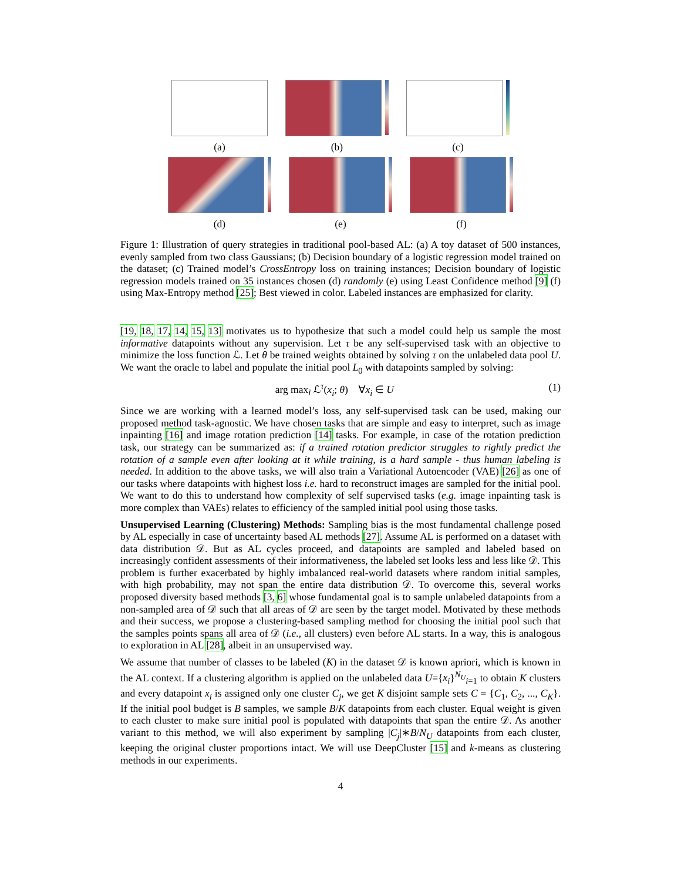(a) (b) (c)
(d) (e) (f)
Figure 1: Illustration of query strategies in traditional pool-based AL: (a) A toy dataset of 500 instances, evenly sampled from two class Gaussians; (b) Decision boundary of a logistic regression model trained on the dataset; (c) Trained model’s CrossEntropy loss on training instances; Decision boundary of logistic regression models trained on 35 instances chosen (d) randomly (e) using Least Confidence method [9] (f) using Max-Entropy method [25]; Best viewed in color. Labeled instances are emphasized for clarity.
[19, 18, 17, 14, 15, 13] motivates us to hypothesize that such a model could help us sample the most informative datapoints without any supervision. Let τ be any self-supervised task with an objective to minimize the loss function ℒ. Let θ be trained weights obtained by solving τ on the unlabeled data pool U. We want the oracle to label and populate the initial pool L<sub>0</sub> with datapoints sampled by solving:
arg max<sub>i</sub> ℒ<sup>τ</sup>(x<sub>i</sub>; θ) ∀x<sub>i</sub> ∈ U (1)
Since we are working with a learned model’s loss, any self-supervised task can be used, making our proposed method task-agnostic. We have chosen tasks that are simple and easy to interpret, such as image inpainting [16] and image rotation prediction [14] tasks. For example, in case of the rotation prediction task, our strategy can be summarized as: if a trained rotation predictor struggles to rightly predict the rotation of a sample even after looking at it while training, is a hard sample - thus human labeling is needed. In addition to the above tasks, we will also train a Variational Autoencoder (VAE) [26] as one of our tasks where datapoints with highest loss i.e. hard to reconstruct images are sampled for the initial pool. We want to do this to understand how complexity of self supervised tasks (e.g. image inpainting task is more complex than VAEs) relates to efficiency of the sampled initial pool using those tasks.
Unsupervised Learning (Clustering) Methods: Sampling bias is the most fundamental challenge posed by AL especially in case of uncertainty based AL methods [27]. Assume AL is performed on a dataset with data distribution 𝒟. But as AL cycles proceed, and datapoints are sampled and labeled based on increasingly confident assessments of their informativeness, the labeled set looks less and less like 𝒟. This problem is further exacerbated by highly imbalanced real-world datasets where random initial samples, with high probability, may not span the entire data distribution 𝒟. To overcome this, several works proposed diversity based methods [3, 6] whose fundamental goal is to sample unlabeled datapoints from a non-sampled area of 𝒟 such that all areas of 𝒟 are seen by the target model. Motivated by these methods and their success, we propose a clustering-based sampling method for choosing the initial pool such that the samples points spans all area of 𝒟 (i.e., all clusters) even before AL starts. In a way, this is analogous to exploration in AL [28], albeit in an unsupervised way.
We assume that number of classes to be labeled (K) in the dataset 𝒟 is known apriori, which is known in the AL context. If a clustering algorithm is applied on the unlabeled data U={x<sub>i</sub>}<sup>N<sub>U</sub></sup><sub>i=1</sub> to obtain K clusters and every datapoint x<sub>i</sub> is assigned only one cluster C<sub>j</sub>, we get K disjoint sample sets C = {C<sub>1</sub>, C<sub>2</sub>, ..., C<sub>K</sub>}. If the initial pool budget is B samples, we sample B/K datapoints from each cluster. Equal weight is given to each cluster to make sure initial pool is populated with datapoints that span the entire 𝒟. As another variant to this method, we will also experiment by sampling |C<sub>j</sub>|∗B/N<sub>U</sub> datapoints from each cluster, keeping the original cluster proportions intact. We will use DeepCluster [15] and k-means as clustering methods in our experiments.
4